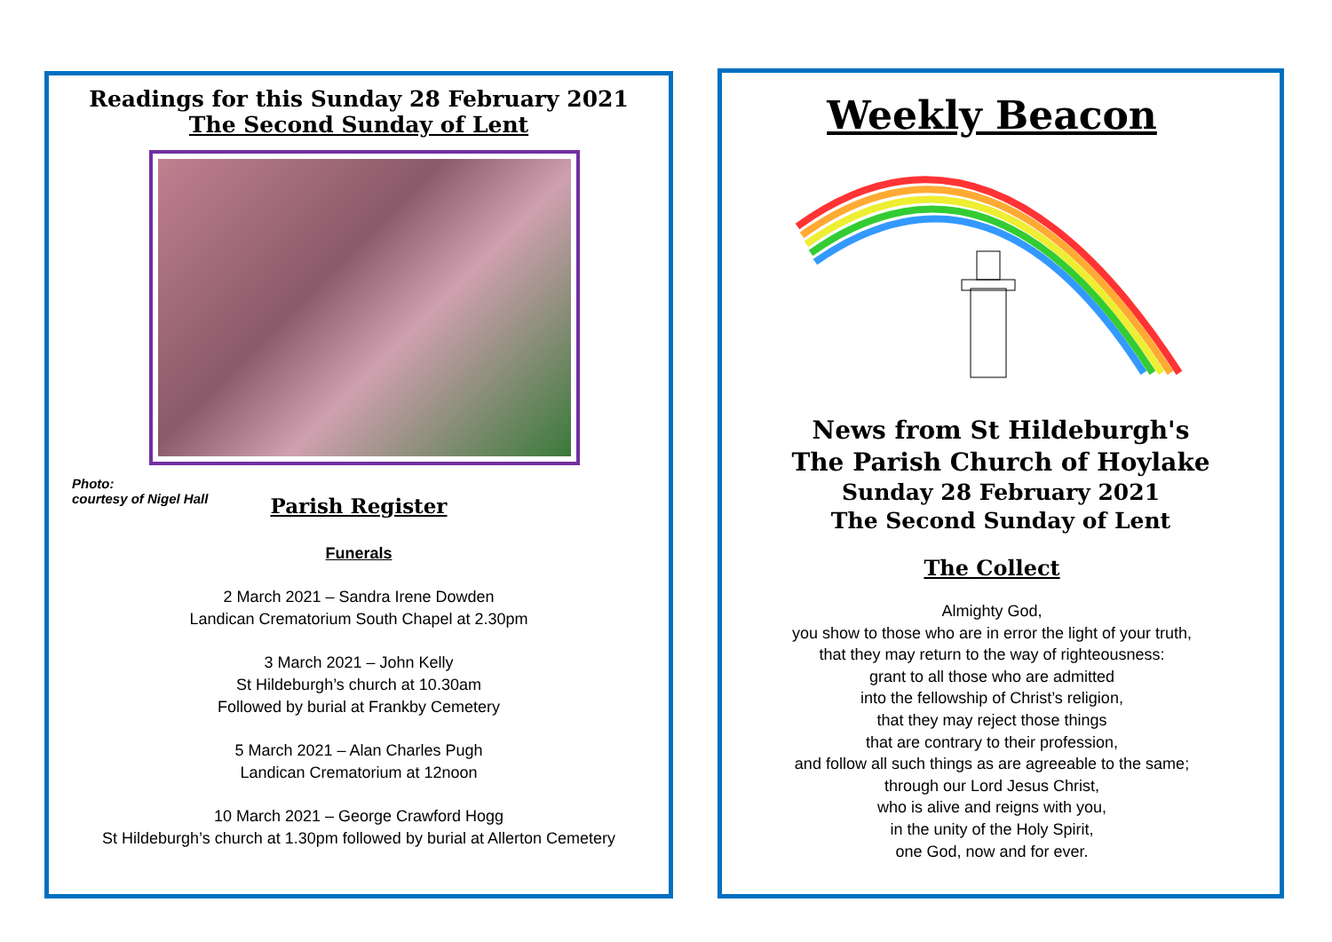Readings for this Sunday 28 February 2021
The Second Sunday of Lent
Photo:
courtesy of Nigel Hall
Parish Register
Funerals
2 March 2021 – Sandra Irene Dowden
Landican Crematorium South Chapel at 2.30pm
3 March 2021 – John Kelly
St Hildeburgh’s church at 10.30am
Followed by burial at Frankby Cemetery
5 March 2021 – Alan Charles Pugh
Landican Crematorium at 12noon
10 March 2021 – George Crawford Hogg
St Hildeburgh’s church at 1.30pm followed by burial at Allerton Cemetery
Weekly Beacon
News from St Hildeburgh's
The Parish Church of Hoylake
Sunday 28 February 2021
The Second Sunday of Lent
The Collect
Almighty God,
you show to those who are in error the light of your truth,
that they may return to the way of righteousness:
grant to all those who are admitted
into the fellowship of Christ’s religion,
that they may reject those things
that are contrary to their profession,
and follow all such things as are agreeable to the same;
through our Lord Jesus Christ,
who is alive and reigns with you,
in the unity of the Holy Spirit,
one God, now and for ever.